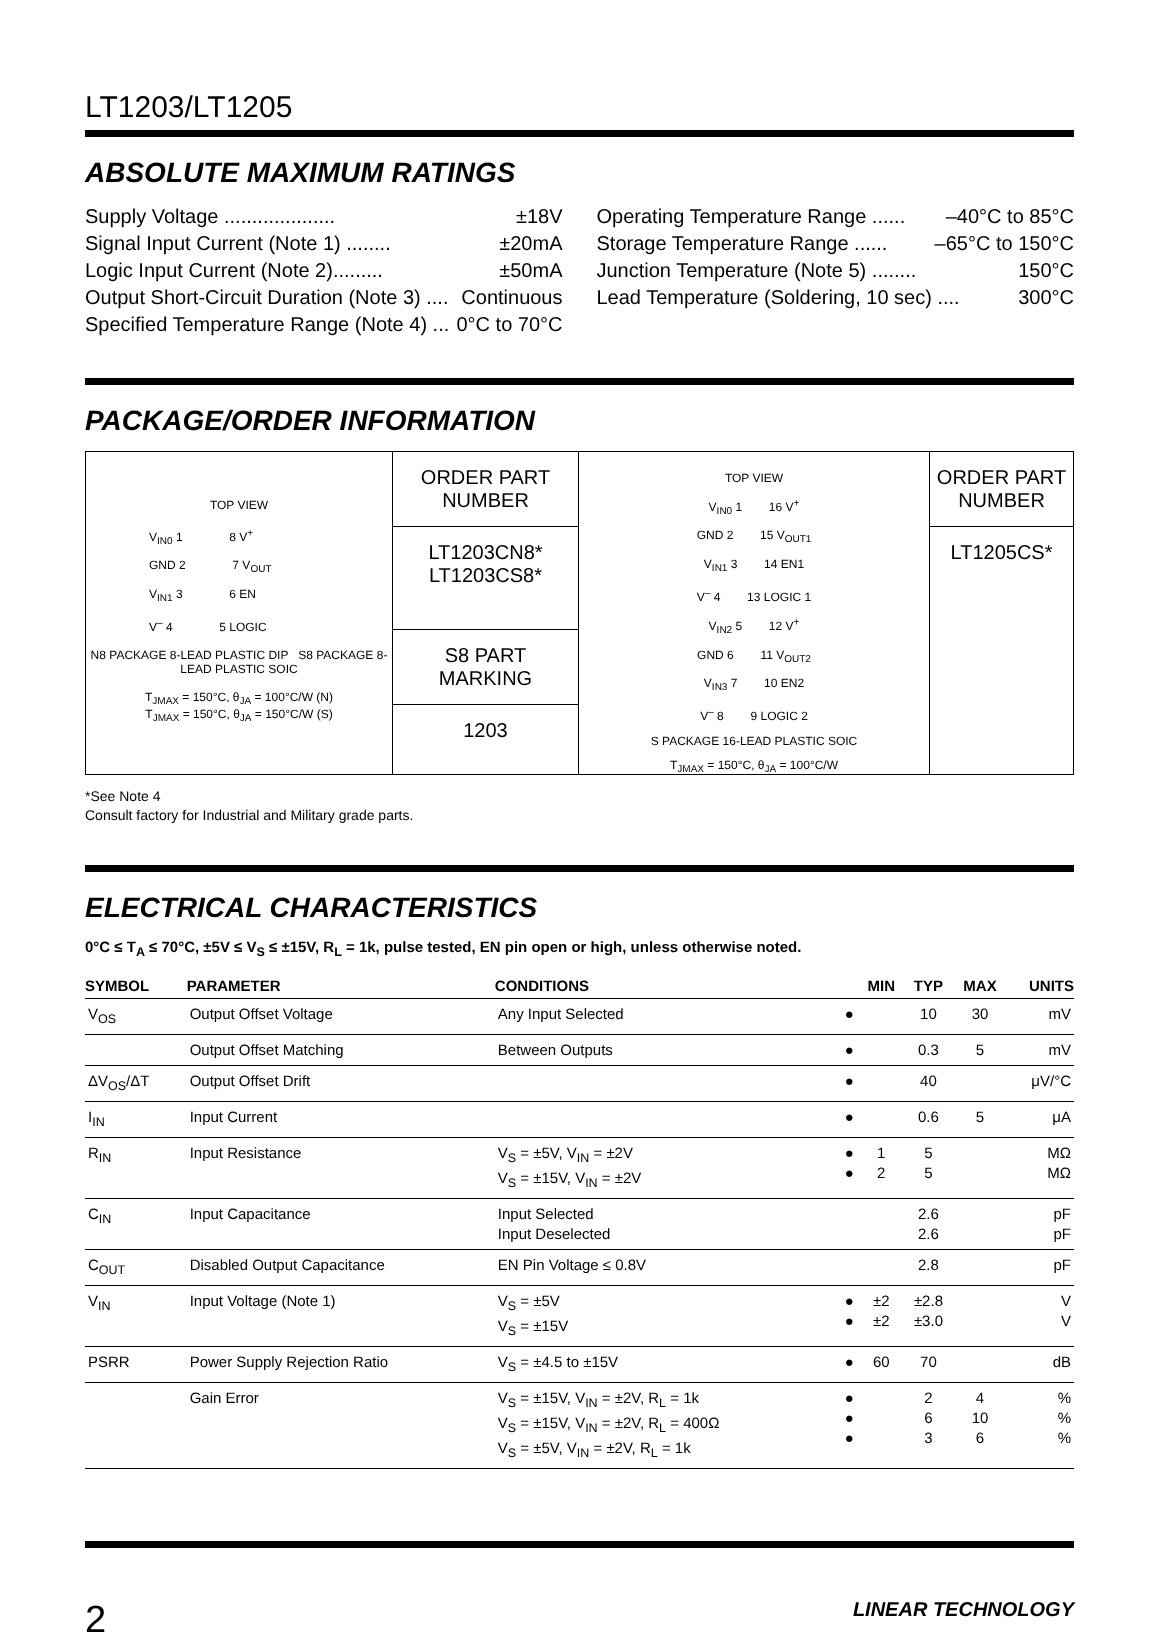LT1203/LT1205
ABSOLUTE MAXIMUM RATINGS
Supply Voltage .................... ±18V
Signal Input Current (Note 1) ........ ±20mA
Logic Input Current (Note 2)......... ±50mA
Output Short-Circuit Duration (Note 3) .... Continuous
Specified Temperature Range (Note 4) ... 0°C to 70°C
Operating Temperature Range ...... –40°C to 85°C
Storage Temperature Range ...... –65°C to 150°C
Junction Temperature (Note 5) ........ 150°C
Lead Temperature (Soldering, 10 sec) .... 300°C
PACKAGE/ORDER INFORMATION
TOP VIEW
V<sub>IN0</sub> 1 8 V<sup>+</sup>
GND 2 7 V<sub>OUT</sub>
V<sub>IN1</sub> 3 6 EN
V<sup>–</sup> 4 5 LOGIC
N8 PACKAGE 8-LEAD PLASTIC DIP S8 PACKAGE 8-LEAD PLASTIC SOIC
T<sub>JMAX</sub> = 150°C, θ<sub>JA</sub> = 100°C/W (N)
T<sub>JMAX</sub> = 150°C, θ<sub>JA</sub> = 150°C/W (S)
ORDER PART
NUMBER
LT1203CN8*
LT1203CS8*
S8 PART MARKING
1203
TOP VIEW
V<sub>IN0</sub> 1 16 V<sup>+</sup>
GND 2 15 V<sub>OUT1</sub>
V<sub>IN1</sub> 3 14 EN1
V<sup>–</sup> 4 13 LOGIC 1
V<sub>IN2</sub> 5 12 V<sup>+</sup>
GND 6 11 V<sub>OUT2</sub>
V<sub>IN3</sub> 7 10 EN2
V<sup>–</sup> 8 9 LOGIC 2
S PACKAGE 16-LEAD PLASTIC SOIC
T<sub>JMAX</sub> = 150°C, θ<sub>JA</sub> = 100°C/W
ORDER PART
NUMBER
LT1205CS*
*See Note 4
Consult factory for Industrial and Military grade parts.
ELECTRICAL CHARACTERISTICS
0°C ≤ T<sub>A</sub> ≤ 70°C, ±5V ≤ V<sub>S</sub> ≤ ±15V, R<sub>L</sub> = 1k, pulse tested, EN pin open or high, unless otherwise noted.
| SYMBOL | PARAMETER | CONDITIONS | | MIN | TYP | MAX | UNITS |
| --- | --- | --- | --- | --- | --- | --- | --- |
| V<sub>OS</sub> | Output Offset Voltage | Any Input Selected | ● | | 10 | 30 | mV |
| | Output Offset Matching | Between Outputs | ● | | 0.3 | 5 | mV |
| ΔV<sub>OS</sub>/ΔT | Output Offset Drift | | ● | | 40 | | μV/°C |
| I<sub>IN</sub> | Input Current | | ● | | 0.6 | 5 | μA |
| R<sub>IN</sub> | Input Resistance | V<sub>S</sub> = ±5V, V<sub>IN</sub> = ±2V V<sub>S</sub> = ±15V, V<sub>IN</sub> = ±2V | ● ● | 1 2 | 5 5 | | MΩ MΩ |
| C<sub>IN</sub> | Input Capacitance | Input Selected Input Deselected | | | 2.6 2.6 | | pF pF |
| C<sub>OUT</sub> | Disabled Output Capacitance | EN Pin Voltage ≤ 0.8V | | | 2.8 | | pF |
| V<sub>IN</sub> | Input Voltage (Note 1) | V<sub>S</sub> = ±5V V<sub>S</sub> = ±15V | ● ● | ±2 ±2 | ±2.8 ±3.0 | | V V |
| PSRR | Power Supply Rejection Ratio | V<sub>S</sub> = ±4.5 to ±15V | ● | 60 | 70 | | dB |
| | Gain Error | V<sub>S</sub> = ±15V, V<sub>IN</sub> = ±2V, R<sub>L</sub> = 1k V<sub>S</sub> = ±15V, V<sub>IN</sub> = ±2V, R<sub>L</sub> = 400Ω V<sub>S</sub> = ±5V, V<sub>IN</sub> = ±2V, R<sub>L</sub> = 1k | ● ● ● | | 2 6 3 | 4 10 6 | % % % |
2 LINEAR TECHNOLOGY